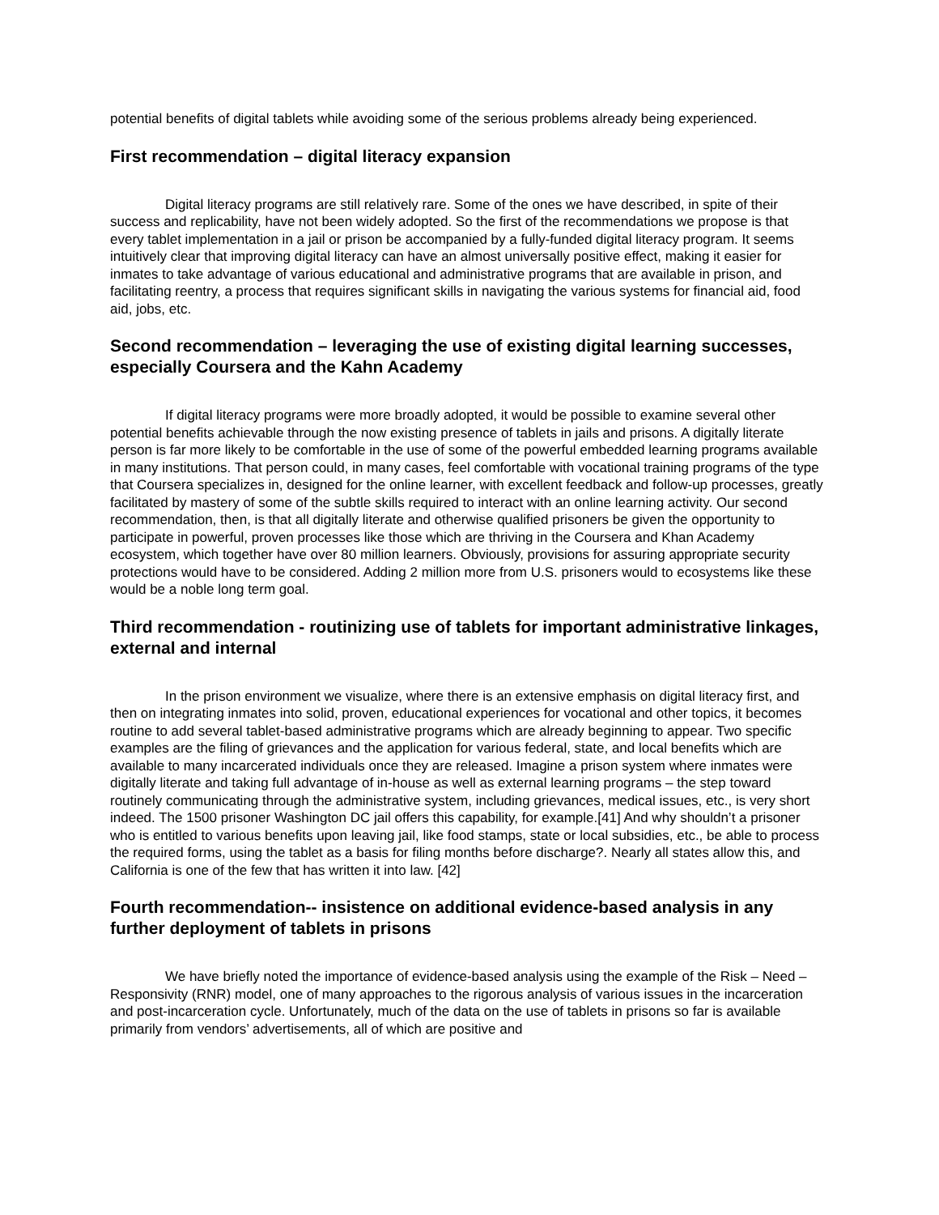potential benefits of digital tablets while avoiding some of the serious problems already being experienced.
First recommendation – digital literacy expansion
Digital literacy programs are still relatively rare. Some of the ones we have described, in spite of their success and replicability, have not been widely adopted. So the first of the recommendations we propose is that every tablet implementation in a jail or prison be accompanied by a fully-funded digital literacy program. It seems intuitively clear that improving digital literacy can have an almost universally positive effect, making it easier for inmates to take advantage of various educational and administrative programs that are available in prison, and facilitating reentry, a process that requires significant skills in navigating the various systems for financial aid, food aid, jobs, etc.
Second recommendation – leveraging the use of existing digital learning successes, especially Coursera and the Kahn Academy
If digital literacy programs were more broadly adopted, it would be possible to examine several other potential benefits achievable through the now existing presence of tablets in jails and prisons. A digitally literate person is far more likely to be comfortable in the use of some of the powerful embedded learning programs available in many institutions. That person could, in many cases, feel comfortable with vocational training programs of the type that Coursera specializes in, designed for the online learner, with excellent feedback and follow-up processes, greatly facilitated by mastery of some of the subtle skills required to interact with an online learning activity. Our second recommendation, then, is that all digitally literate and otherwise qualified prisoners be given the opportunity to participate in powerful, proven processes like those which are thriving in the Coursera and Khan Academy ecosystem, which together have over 80 million learners. Obviously, provisions for assuring appropriate security protections would have to be considered. Adding 2 million more from U.S. prisoners would to ecosystems like these would be a noble long term goal.
Third recommendation - routinizing use of tablets for important administrative linkages, external and internal
In the prison environment we visualize, where there is an extensive emphasis on digital literacy first, and then on integrating inmates into solid, proven, educational experiences for vocational and other topics, it becomes routine to add several tablet-based administrative programs which are already beginning to appear. Two specific examples are the filing of grievances and the application for various federal, state, and local benefits which are available to many incarcerated individuals once they are released. Imagine a prison system where inmates were digitally literate and taking full advantage of in-house as well as external learning programs – the step toward routinely communicating through the administrative system, including grievances, medical issues, etc., is very short indeed. The 1500 prisoner Washington DC jail offers this capability, for example.[41] And why shouldn’t a prisoner who is entitled to various benefits upon leaving jail, like food stamps, state or local subsidies, etc., be able to process the required forms, using the tablet as a basis for filing months before discharge?. Nearly all states allow this, and California is one of the few that has written it into law. [42]
Fourth recommendation-- insistence on additional evidence-based analysis in any further deployment of tablets in prisons
We have briefly noted the importance of evidence-based analysis using the example of the Risk – Need – Responsivity (RNR) model, one of many approaches to the rigorous analysis of various issues in the incarceration and post-incarceration cycle. Unfortunately, much of the data on the use of tablets in prisons so far is available primarily from vendors’ advertisements, all of which are positive and